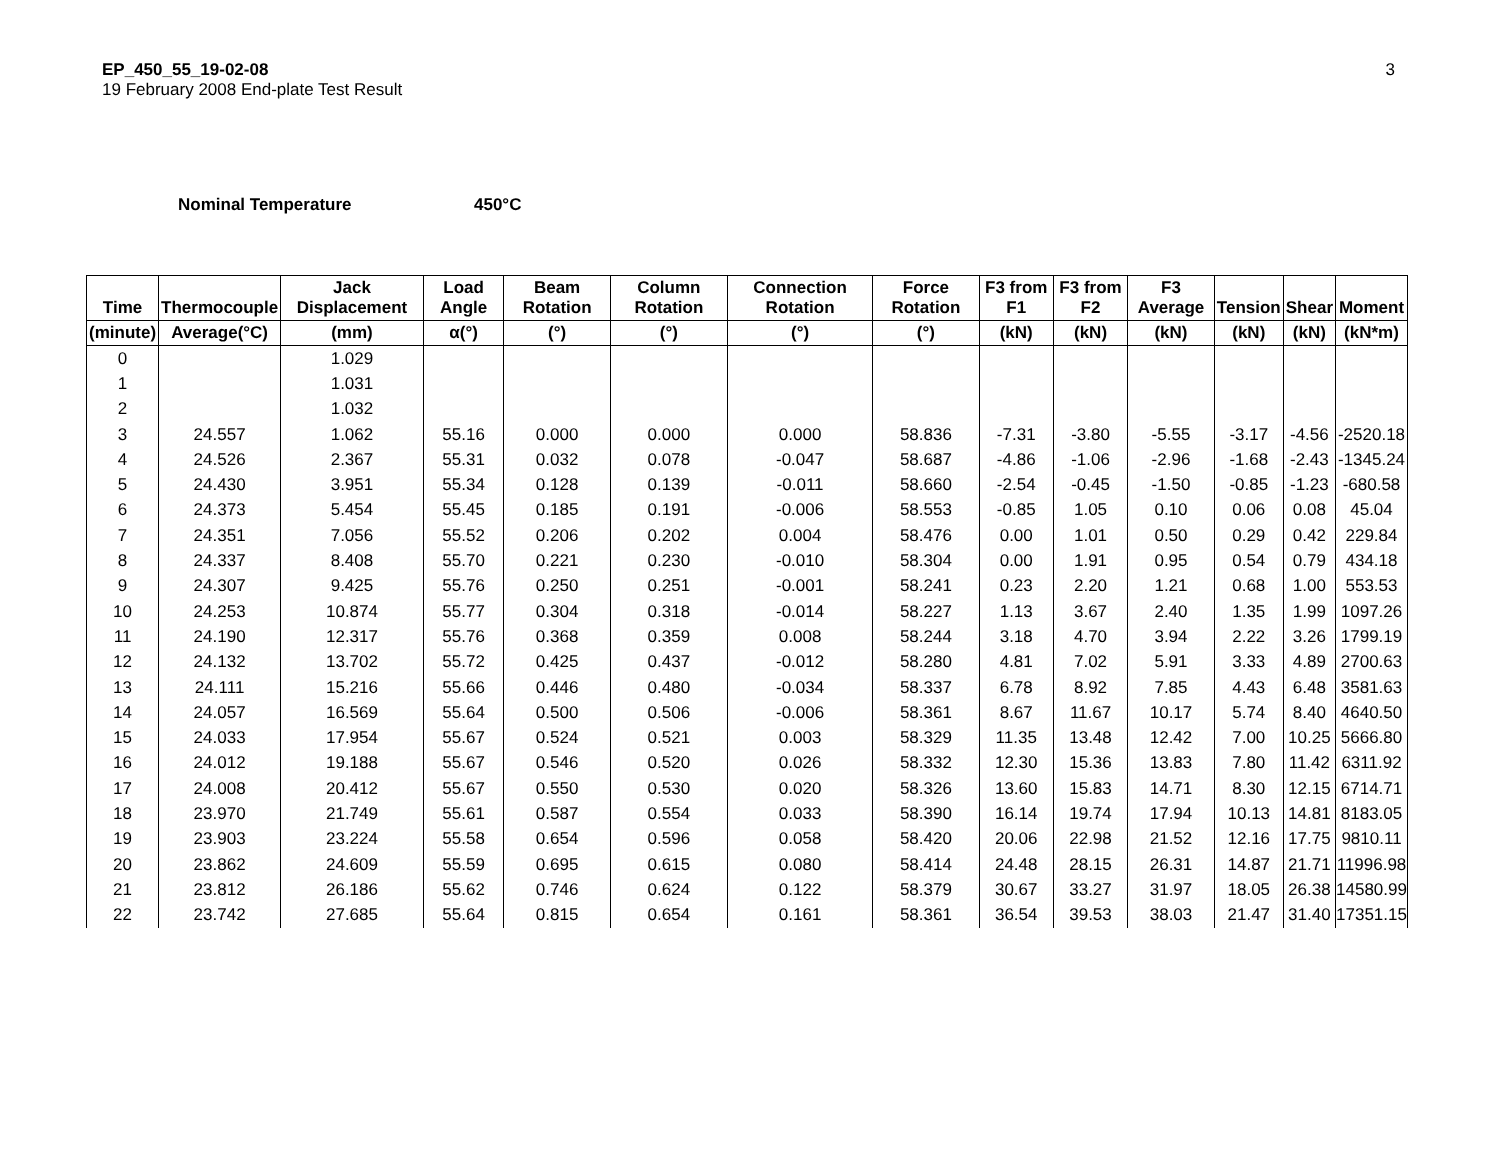EP_450_55_19-02-08
19 February 2008 End-plate Test Result
3
Nominal Temperature 450°C
| Time | Thermocouple | Jack Displacement | Load Angle | Beam Rotation | Column Rotation | Connection Rotation | Force Rotation | F3 from F1 | F3 from F2 | F3 Average | Tension | Shear | Moment |
| --- | --- | --- | --- | --- | --- | --- | --- | --- | --- | --- | --- | --- | --- |
| (minute) | Average(°C) | (mm) | α(°) | (°) | (°) | (°) | (°) | (kN) | (kN) | (kN) | (kN) | (kN) | (kN*m) |
| 0 | | 1.029 | | | | | | | | | | | |
| 1 | | 1.031 | | | | | | | | | | | |
| 2 | | 1.032 | | | | | | | | | | | |
| 3 | 24.557 | 1.062 | 55.16 | 0.000 | 0.000 | 0.000 | 58.836 | -7.31 | -3.80 | -5.55 | -3.17 | -4.56 | -2520.18 |
| 4 | 24.526 | 2.367 | 55.31 | 0.032 | 0.078 | -0.047 | 58.687 | -4.86 | -1.06 | -2.96 | -1.68 | -2.43 | -1345.24 |
| 5 | 24.430 | 3.951 | 55.34 | 0.128 | 0.139 | -0.011 | 58.660 | -2.54 | -0.45 | -1.50 | -0.85 | -1.23 | -680.58 |
| 6 | 24.373 | 5.454 | 55.45 | 0.185 | 0.191 | -0.006 | 58.553 | -0.85 | 1.05 | 0.10 | 0.06 | 0.08 | 45.04 |
| 7 | 24.351 | 7.056 | 55.52 | 0.206 | 0.202 | 0.004 | 58.476 | 0.00 | 1.01 | 0.50 | 0.29 | 0.42 | 229.84 |
| 8 | 24.337 | 8.408 | 55.70 | 0.221 | 0.230 | -0.010 | 58.304 | 0.00 | 1.91 | 0.95 | 0.54 | 0.79 | 434.18 |
| 9 | 24.307 | 9.425 | 55.76 | 0.250 | 0.251 | -0.001 | 58.241 | 0.23 | 2.20 | 1.21 | 0.68 | 1.00 | 553.53 |
| 10 | 24.253 | 10.874 | 55.77 | 0.304 | 0.318 | -0.014 | 58.227 | 1.13 | 3.67 | 2.40 | 1.35 | 1.99 | 1097.26 |
| 11 | 24.190 | 12.317 | 55.76 | 0.368 | 0.359 | 0.008 | 58.244 | 3.18 | 4.70 | 3.94 | 2.22 | 3.26 | 1799.19 |
| 12 | 24.132 | 13.702 | 55.72 | 0.425 | 0.437 | -0.012 | 58.280 | 4.81 | 7.02 | 5.91 | 3.33 | 4.89 | 2700.63 |
| 13 | 24.111 | 15.216 | 55.66 | 0.446 | 0.480 | -0.034 | 58.337 | 6.78 | 8.92 | 7.85 | 4.43 | 6.48 | 3581.63 |
| 14 | 24.057 | 16.569 | 55.64 | 0.500 | 0.506 | -0.006 | 58.361 | 8.67 | 11.67 | 10.17 | 5.74 | 8.40 | 4640.50 |
| 15 | 24.033 | 17.954 | 55.67 | 0.524 | 0.521 | 0.003 | 58.329 | 11.35 | 13.48 | 12.42 | 7.00 | 10.25 | 5666.80 |
| 16 | 24.012 | 19.188 | 55.67 | 0.546 | 0.520 | 0.026 | 58.332 | 12.30 | 15.36 | 13.83 | 7.80 | 11.42 | 6311.92 |
| 17 | 24.008 | 20.412 | 55.67 | 0.550 | 0.530 | 0.020 | 58.326 | 13.60 | 15.83 | 14.71 | 8.30 | 12.15 | 6714.71 |
| 18 | 23.970 | 21.749 | 55.61 | 0.587 | 0.554 | 0.033 | 58.390 | 16.14 | 19.74 | 17.94 | 10.13 | 14.81 | 8183.05 |
| 19 | 23.903 | 23.224 | 55.58 | 0.654 | 0.596 | 0.058 | 58.420 | 20.06 | 22.98 | 21.52 | 12.16 | 17.75 | 9810.11 |
| 20 | 23.862 | 24.609 | 55.59 | 0.695 | 0.615 | 0.080 | 58.414 | 24.48 | 28.15 | 26.31 | 14.87 | 21.71 | 11996.98 |
| 21 | 23.812 | 26.186 | 55.62 | 0.746 | 0.624 | 0.122 | 58.379 | 30.67 | 33.27 | 31.97 | 18.05 | 26.38 | 14580.99 |
| 22 | 23.742 | 27.685 | 55.64 | 0.815 | 0.654 | 0.161 | 58.361 | 36.54 | 39.53 | 38.03 | 21.47 | 31.40 | 17351.15 |